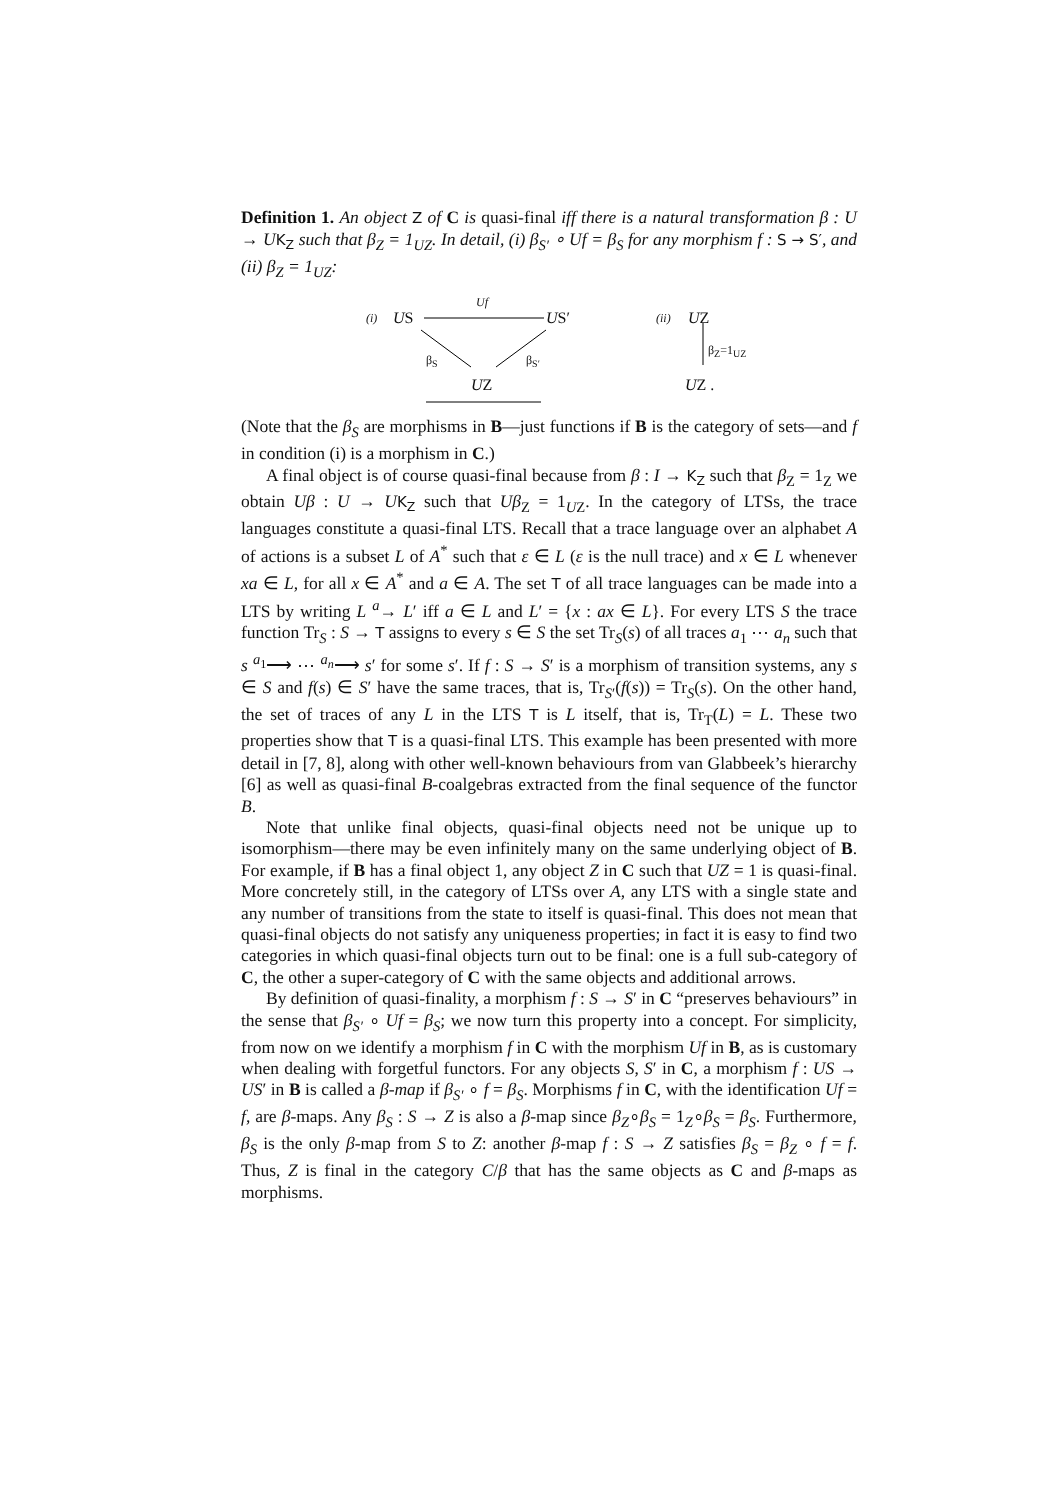Definition 1. An object Z of C is quasi-final iff there is a natural transformation β : U → U K<sub>Z</sub> such that β<sub>Z</sub> = 1<sub>UZ</sub>. In detail, (i) β<sub>S′</sub> ∘ Uf = β<sub>S</sub> for any morphism f : S → S′, and (ii) β<sub>Z</sub> = 1<sub>UZ</sub>:
(i) US
Uf
US′
β<sub>S</sub> β<sub>S′</sub>
UZ
(ii) UZ
β<sub>Z</sub>=1<sub>UZ</sub>
UZ .
(Note that the β<sub>S</sub> are morphisms in B—just functions if B is the category of sets—and f in condition (i) is a morphism in C.)
A final object is of course quasi-final because from β : I → K<sub>Z</sub> such that β<sub>Z</sub> = 1<sub>Z</sub> we obtain Uβ : U → UK<sub>Z</sub> such that Uβ<sub>Z</sub> = 1<sub>UZ</sub>. In the category of LTSs, the trace languages constitute a quasi-final LTS. Recall that a trace language over an alphabet A of actions is a subset L of A<sup>*</sup> such that ε ∈ L (ε is the null trace) and x ∈ L whenever xa ∈ L, for all x ∈ A<sup>*</sup> and a ∈ A. The set T of all trace languages can be made into a LTS by writing L <sup>a</sup>→ L′ iff a ∈ L and L′ = {x : ax ∈ L}. For every LTS S the trace function Tr<sub>S</sub> : S → T assigns to every s ∈ S the set Tr<sub>S</sub>(s) of all traces a<sub>1</sub> ⋯ a<sub>n</sub> such that s <sup>a<sub>1</sub></sup>⟶ ⋯ <sup>a<sub>n</sub></sup>⟶ s′ for some s′. If f : S → S′ is a morphism of transition systems, any s ∈ S and f(s) ∈ S′ have the same traces, that is, Tr<sub>S′</sub>(f(s)) = Tr<sub>S</sub>(s). On the other hand, the set of traces of any L in the LTS T is L itself, that is, Tr<sub>T</sub>(L) = L. These two properties show that T is a quasi-final LTS. This example has been presented with more detail in [7, 8], along with other well-known behaviours from van Glabbeek’s hierarchy [6] as well as quasi-final B-coalgebras extracted from the final sequence of the functor B.
Note that unlike final objects, quasi-final objects need not be unique up to isomorphism—there may be even infinitely many on the same underlying object of B. For example, if B has a final object 1, any object Z in C such that UZ = 1 is quasi-final. More concretely still, in the category of LTSs over A, any LTS with a single state and any number of transitions from the state to itself is quasi-final. This does not mean that quasi-final objects do not satisfy any uniqueness properties; in fact it is easy to find two categories in which quasi-final objects turn out to be final: one is a full sub-category of C, the other a super-category of C with the same objects and additional arrows.
By definition of quasi-finality, a morphism f : S → S′ in C “preserves behaviours” in the sense that β<sub>S′</sub> ∘ Uf = β<sub>S</sub>; we now turn this property into a concept. For simplicity, from now on we identify a morphism f in C with the morphism Uf in B, as is customary when dealing with forgetful functors. For any objects S, S′ in C, a morphism f : US → US′ in B is called a β-map if β<sub>S′</sub> ∘ f = β<sub>S</sub>. Morphisms f in C, with the identification Uf = f, are β-maps. Any β<sub>S</sub> : S → Z is also a β-map since β<sub>Z</sub>∘β<sub>S</sub> = 1<sub>Z</sub>∘β<sub>S</sub> = β<sub>S</sub>. Furthermore, β<sub>S</sub> is the only β-map from S to Z: another β-map f : S → Z satisfies β<sub>S</sub> = β<sub>Z</sub> ∘ f = f. Thus, Z is final in the category C/β that has the same objects as C and β-maps as morphisms.